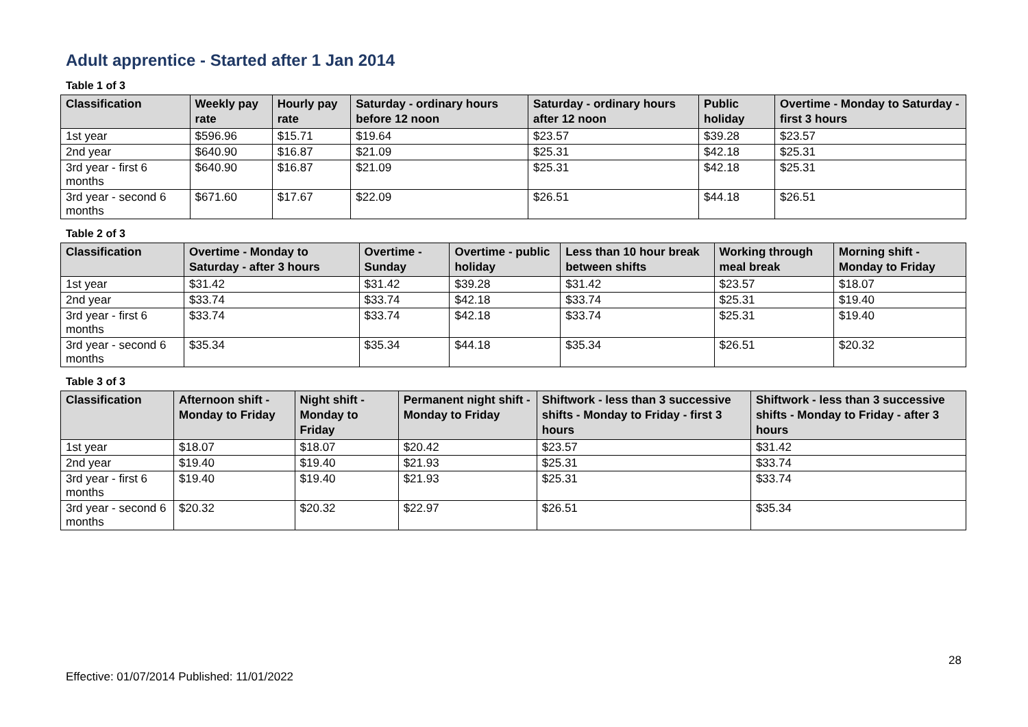Adult apprentice - Started after 1 Jan 2014
Table 1 of 3
| Classification | Weekly pay rate | Hourly pay rate | Saturday - ordinary hours before 12 noon | Saturday - ordinary hours after 12 noon | Public holiday | Overtime - Monday to Saturday - first 3 hours |
| --- | --- | --- | --- | --- | --- | --- |
| 1st year | $596.96 | $15.71 | $19.64 | $23.57 | $39.28 | $23.57 |
| 2nd year | $640.90 | $16.87 | $21.09 | $25.31 | $42.18 | $25.31 |
| 3rd year - first 6 months | $640.90 | $16.87 | $21.09 | $25.31 | $42.18 | $25.31 |
| 3rd year - second 6 months | $671.60 | $17.67 | $22.09 | $26.51 | $44.18 | $26.51 |
Table 2 of 3
| Classification | Overtime - Monday to Saturday - after 3 hours | Overtime - Sunday | Overtime - public holiday | Less than 10 hour break between shifts | Working through meal break | Morning shift - Monday to Friday |
| --- | --- | --- | --- | --- | --- | --- |
| 1st year | $31.42 | $31.42 | $39.28 | $31.42 | $23.57 | $18.07 |
| 2nd year | $33.74 | $33.74 | $42.18 | $33.74 | $25.31 | $19.40 |
| 3rd year - first 6 months | $33.74 | $33.74 | $42.18 | $33.74 | $25.31 | $19.40 |
| 3rd year - second 6 months | $35.34 | $35.34 | $44.18 | $35.34 | $26.51 | $20.32 |
Table 3 of 3
| Classification | Afternoon shift - Monday to Friday | Night shift - Monday to Friday | Permanent night shift - Monday to Friday | Shiftwork - less than 3 successive shifts - Monday to Friday - first 3 hours | Shiftwork - less than 3 successive shifts - Monday to Friday - after 3 hours |
| --- | --- | --- | --- | --- | --- |
| 1st year | $18.07 | $18.07 | $20.42 | $23.57 | $31.42 |
| 2nd year | $19.40 | $19.40 | $21.93 | $25.31 | $33.74 |
| 3rd year - first 6 months | $19.40 | $19.40 | $21.93 | $25.31 | $33.74 |
| 3rd year - second 6 months | $20.32 | $20.32 | $22.97 | $26.51 | $35.34 |
28
Effective: 01/07/2014 Published: 11/01/2022